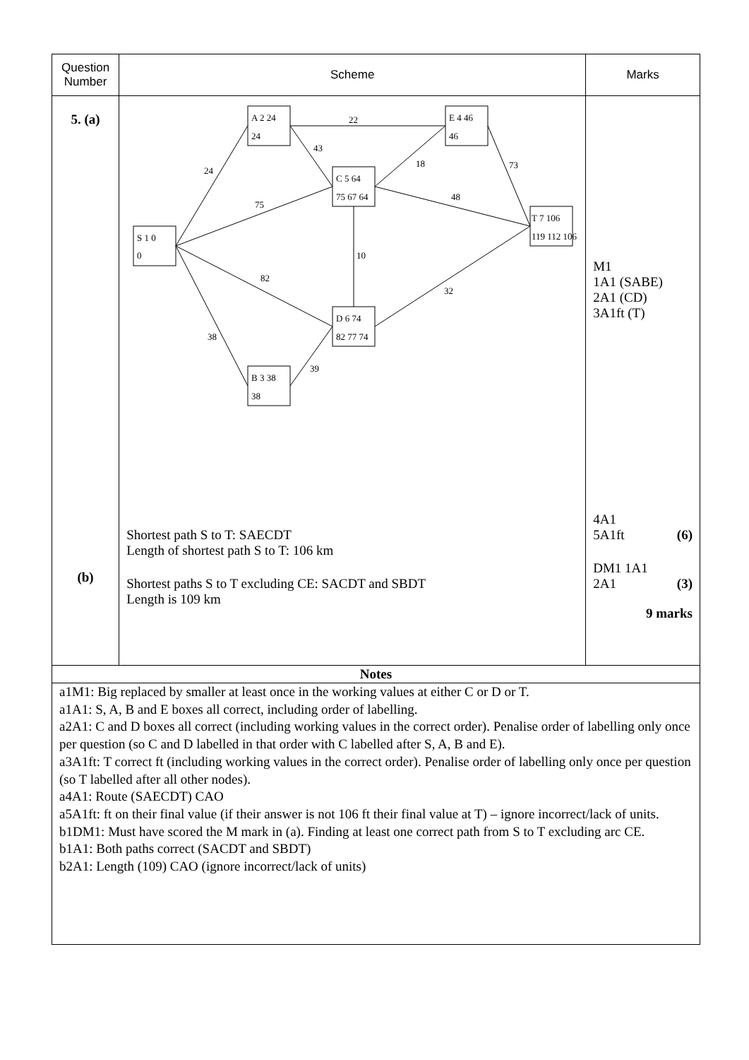| Question Number | Scheme | Marks |
| --- | --- | --- |
| 5. (a) (b) | S 1 0 0 A 2 24 24 E 4 46 46 C 5 64 75 67 64 T 7 106 119 112 106 D 6 74 82 77 74 B 3 38 38 24 22 43 18 73 75 48 10 82 32 38 39 Shortest path S to T: SAECDT Length of shortest path S to T: 106 km Shortest paths S to T excluding CE: SACDT and SBDT Length is 109 km | M1 1A1 (SABE) 2A1 (CD) 3A1ft (T) 4A1 5A1ft (6) DM1 1A1 2A1 (3) 9 marks |
| Notes | | |
| a1M1: Big replaced by smaller at least once in the working values at either C or D or T. a1A1: S, A, B and E boxes all correct, including order of labelling. a2A1: C and D boxes all correct (including working values in the correct order). Penalise order of labelling only once per question (so C and D labelled in that order with C labelled after S, A, B and E). a3A1ft: T correct ft (including working values in the correct order). Penalise order of labelling only once per question (so T labelled after all other nodes). a4A1: Route (SAECDT) CAO a5A1ft: ft on their final value (if their answer is not 106 ft their final value at T) – ignore incorrect/lack of units. b1DM1: Must have scored the M mark in (a). Finding at least one correct path from S to T excluding arc CE. b1A1: Both paths correct (SACDT and SBDT) b2A1: Length (109) CAO (ignore incorrect/lack of units) | | |